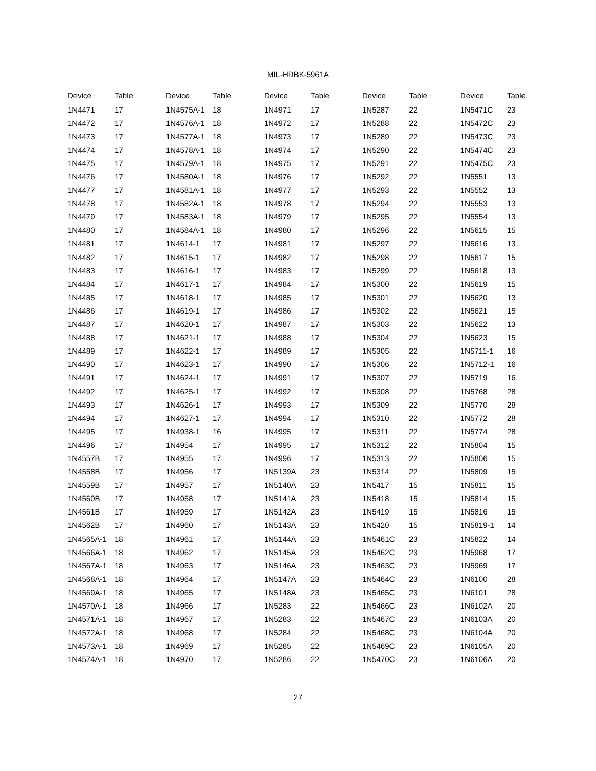MIL-HDBK-5961A
| Device | Table | Device | Table | Device | Table | Device | Table | Device | Table |
| --- | --- | --- | --- | --- | --- | --- | --- | --- | --- |
| 1N4471 | 17 | 1N4575A-1 | 18 | 1N4971 | 17 | 1N5287 | 22 | 1N5471C | 23 |
| 1N4472 | 17 | 1N4576A-1 | 18 | 1N4972 | 17 | 1N5288 | 22 | 1N5472C | 23 |
| 1N4473 | 17 | 1N4577A-1 | 18 | 1N4973 | 17 | 1N5289 | 22 | 1N5473C | 23 |
| 1N4474 | 17 | 1N4578A-1 | 18 | 1N4974 | 17 | 1N5290 | 22 | 1N5474C | 23 |
| 1N4475 | 17 | 1N4579A-1 | 18 | 1N4975 | 17 | 1N5291 | 22 | 1N5475C | 23 |
| 1N4476 | 17 | 1N4580A-1 | 18 | 1N4976 | 17 | 1N5292 | 22 | 1N5551 | 13 |
| 1N4477 | 17 | 1N4581A-1 | 18 | 1N4977 | 17 | 1N5293 | 22 | 1N5552 | 13 |
| 1N4478 | 17 | 1N4582A-1 | 18 | 1N4978 | 17 | 1N5294 | 22 | 1N5553 | 13 |
| 1N4479 | 17 | 1N4583A-1 | 18 | 1N4979 | 17 | 1N5295 | 22 | 1N5554 | 13 |
| 1N4480 | 17 | 1N4584A-1 | 18 | 1N4980 | 17 | 1N5296 | 22 | 1N5615 | 15 |
| 1N4481 | 17 | 1N4614-1 | 17 | 1N4981 | 17 | 1N5297 | 22 | 1N5616 | 13 |
| 1N4482 | 17 | 1N4615-1 | 17 | 1N4982 | 17 | 1N5298 | 22 | 1N5617 | 15 |
| 1N4483 | 17 | 1N4616-1 | 17 | 1N4983 | 17 | 1N5299 | 22 | 1N5618 | 13 |
| 1N4484 | 17 | 1N4617-1 | 17 | 1N4984 | 17 | 1N5300 | 22 | 1N5619 | 15 |
| 1N4485 | 17 | 1N4618-1 | 17 | 1N4985 | 17 | 1N5301 | 22 | 1N5620 | 13 |
| 1N4486 | 17 | 1N4619-1 | 17 | 1N4986 | 17 | 1N5302 | 22 | 1N5621 | 15 |
| 1N4487 | 17 | 1N4620-1 | 17 | 1N4987 | 17 | 1N5303 | 22 | 1N5622 | 13 |
| 1N4488 | 17 | 1N4621-1 | 17 | 1N4988 | 17 | 1N5304 | 22 | 1N5623 | 15 |
| 1N4489 | 17 | 1N4622-1 | 17 | 1N4989 | 17 | 1N5305 | 22 | 1N5711-1 | 16 |
| 1N4490 | 17 | 1N4623-1 | 17 | 1N4990 | 17 | 1N5306 | 22 | 1N5712-1 | 16 |
| 1N4491 | 17 | 1N4624-1 | 17 | 1N4991 | 17 | 1N5307 | 22 | 1N5719 | 16 |
| 1N4492 | 17 | 1N4625-1 | 17 | 1N4992 | 17 | 1N5308 | 22 | 1N5768 | 28 |
| 1N4493 | 17 | 1N4626-1 | 17 | 1N4993 | 17 | 1N5309 | 22 | 1N5770 | 28 |
| 1N4494 | 17 | 1N4627-1 | 17 | 1N4994 | 17 | 1N5310 | 22 | 1N5772 | 28 |
| 1N4495 | 17 | 1N4938-1 | 16 | 1N4995 | 17 | 1N5311 | 22 | 1N5774 | 28 |
| 1N4496 | 17 | 1N4954 | 17 | 1N4995 | 17 | 1N5312 | 22 | 1N5804 | 15 |
| 1N4557B | 17 | 1N4955 | 17 | 1N4996 | 17 | 1N5313 | 22 | 1N5806 | 15 |
| 1N4558B | 17 | 1N4956 | 17 | 1N5139A | 23 | 1N5314 | 22 | 1N5809 | 15 |
| 1N4559B | 17 | 1N4957 | 17 | 1N5140A | 23 | 1N5417 | 15 | 1N5811 | 15 |
| 1N4560B | 17 | 1N4958 | 17 | 1N5141A | 23 | 1N5418 | 15 | 1N5814 | 15 |
| 1N4561B | 17 | 1N4959 | 17 | 1N5142A | 23 | 1N5419 | 15 | 1N5816 | 15 |
| 1N4562B | 17 | 1N4960 | 17 | 1N5143A | 23 | 1N5420 | 15 | 1N5819-1 | 14 |
| 1N4565A-1 | 18 | 1N4961 | 17 | 1N5144A | 23 | 1N5461C | 23 | 1N5822 | 14 |
| 1N4566A-1 | 18 | 1N4962 | 17 | 1N5145A | 23 | 1N5462C | 23 | 1N5968 | 17 |
| 1N4567A-1 | 18 | 1N4963 | 17 | 1N5146A | 23 | 1N5463C | 23 | 1N5969 | 17 |
| 1N4568A-1 | 18 | 1N4964 | 17 | 1N5147A | 23 | 1N5464C | 23 | 1N6100 | 28 |
| 1N4569A-1 | 18 | 1N4965 | 17 | 1N5148A | 23 | 1N5465C | 23 | 1N6101 | 28 |
| 1N4570A-1 | 18 | 1N4966 | 17 | 1N5283 | 22 | 1N5466C | 23 | 1N6102A | 20 |
| 1N4571A-1 | 18 | 1N4967 | 17 | 1N5283 | 22 | 1N5467C | 23 | 1N6103A | 20 |
| 1N4572A-1 | 18 | 1N4968 | 17 | 1N5284 | 22 | 1N5468C | 23 | 1N6104A | 20 |
| 1N4573A-1 | 18 | 1N4969 | 17 | 1N5285 | 22 | 1N5469C | 23 | 1N6105A | 20 |
| 1N4574A-1 | 18 | 1N4970 | 17 | 1N5286 | 22 | 1N5470C | 23 | 1N6106A | 20 |
27